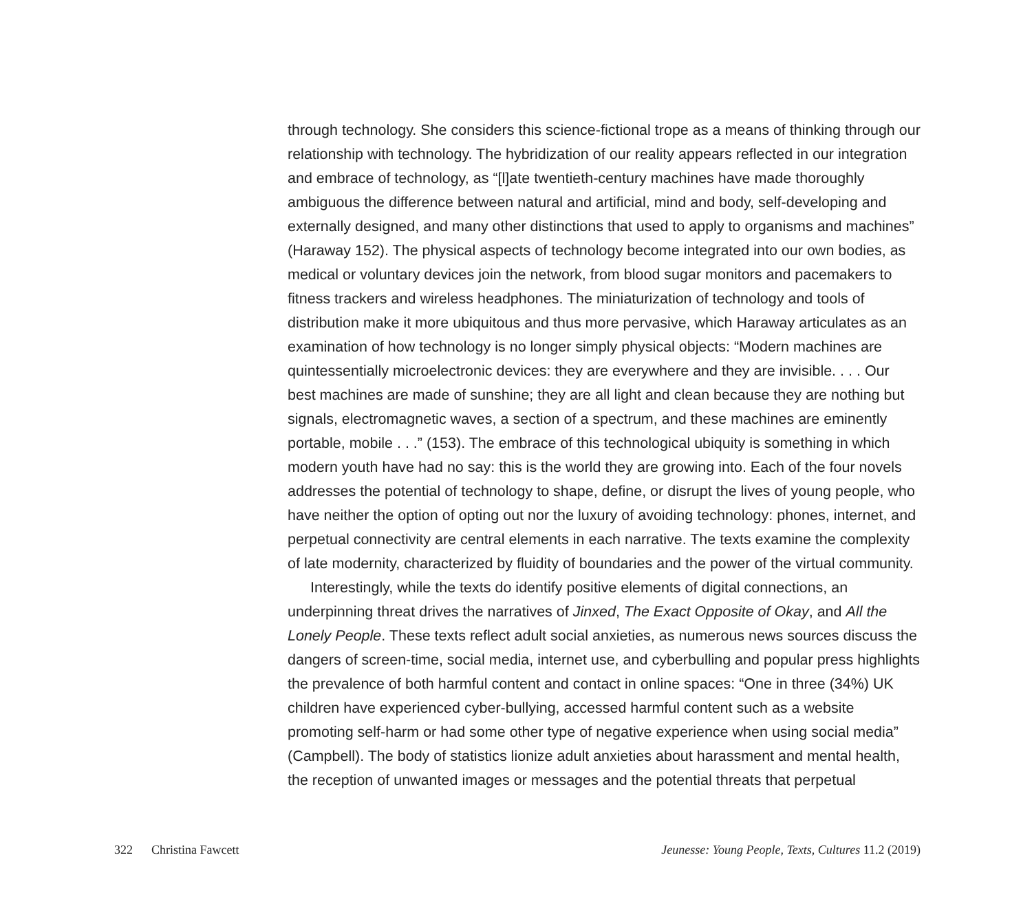through technology. She considers this science-fictional trope as a means of thinking through our relationship with technology. The hybridization of our reality appears reflected in our integration and embrace of technology, as “[l]ate twentieth-century machines have made thoroughly ambiguous the difference between natural and artificial, mind and body, self-developing and externally designed, and many other distinctions that used to apply to organisms and machines” (Haraway 152). The physical aspects of technology become integrated into our own bodies, as medical or voluntary devices join the network, from blood sugar monitors and pacemakers to fitness trackers and wireless headphones. The miniaturization of technology and tools of distribution make it more ubiquitous and thus more pervasive, which Haraway articulates as an examination of how technology is no longer simply physical objects: “Modern machines are quintessentially microelectronic devices: they are everywhere and they are invisible. . . . Our best machines are made of sunshine; they are all light and clean because they are nothing but signals, electromagnetic waves, a section of a spectrum, and these machines are eminently portable, mobile . . .” (153). The embrace of this technological ubiquity is something in which modern youth have had no say: this is the world they are growing into. Each of the four novels addresses the potential of technology to shape, define, or disrupt the lives of young people, who have neither the option of opting out nor the luxury of avoiding technology: phones, internet, and perpetual connectivity are central elements in each narrative. The texts examine the complexity of late modernity, characterized by fluidity of boundaries and the power of the virtual community.
Interestingly, while the texts do identify positive elements of digital connections, an underpinning threat drives the narratives of Jinxed, The Exact Opposite of Okay, and All the Lonely People. These texts reflect adult social anxieties, as numerous news sources discuss the dangers of screen-time, social media, internet use, and cyberbulling and popular press highlights the prevalence of both harmful content and contact in online spaces: “One in three (34%) UK children have experienced cyber-bullying, accessed harmful content such as a website promoting self-harm or had some other type of negative experience when using social media” (Campbell). The body of statistics lionize adult anxieties about harassment and mental health, the reception of unwanted images or messages and the potential threats that perpetual
322 Christina Fawcett Jeunesse: Young People, Texts, Cultures 11.2 (2019)